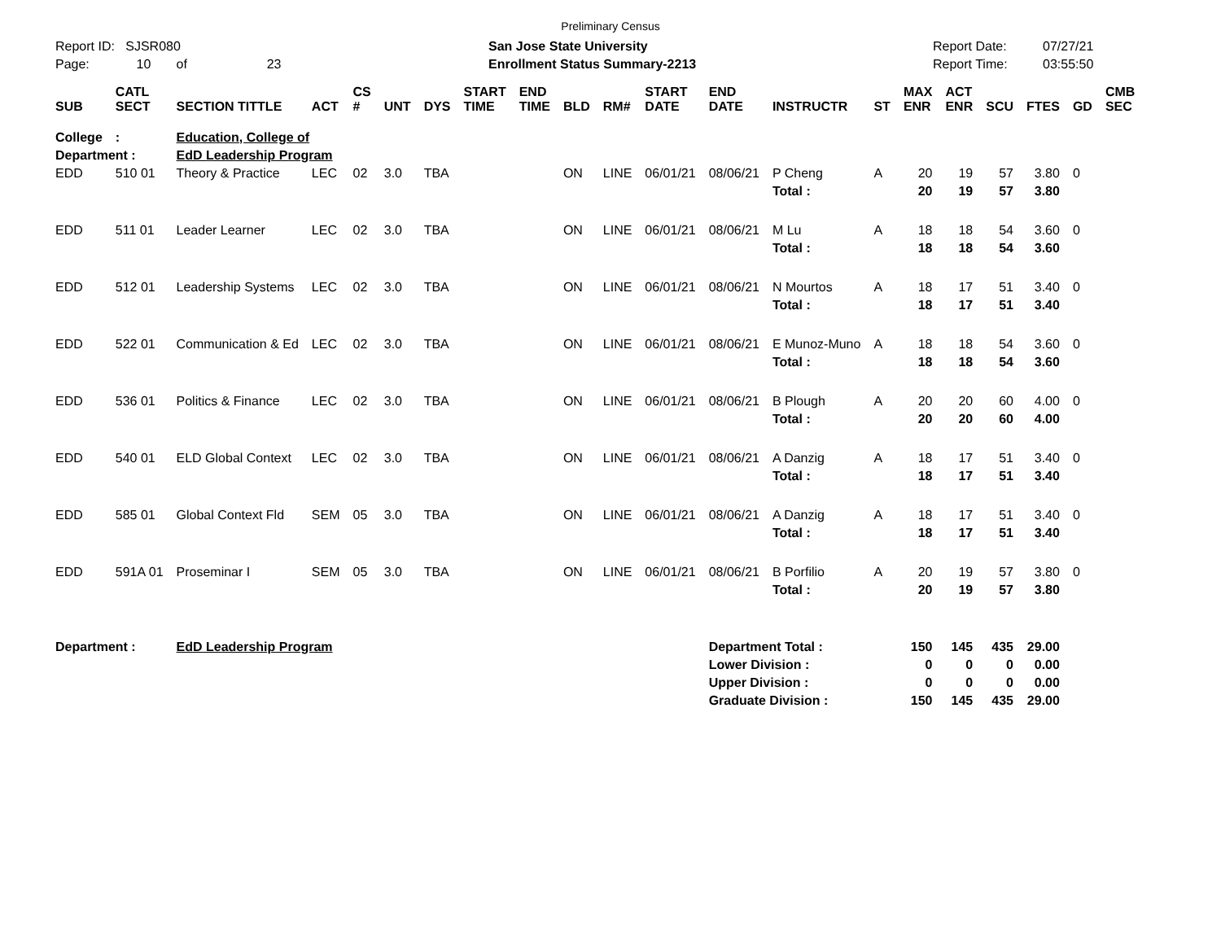Preliminary Census
Report ID: SJSR080
Page: 10 of 23
San Jose State University
Enrollment Status Summary-2213
Report Date:
Report Time:
07/27/21
03:55:50
| SUB | CATL SECT | SECTION TITTLE | ACT | CS # | UNT | DYS | START TIME | END TIME | BLD | RM# | START DATE | END DATE | INSTRUCTR | ST | MAX ENR | ACT ENR | SCU | FTES | GD | CMB SEC |
| --- | --- | --- | --- | --- | --- | --- | --- | --- | --- | --- | --- | --- | --- | --- | --- | --- | --- | --- | --- | --- |
| College | : | Education, College of | | | | | | | | | | | | | | | | | | |
| Department : | | EdD Leadership Program | | | | | | | | | | | | | | | | | | |
| EDD | 510 01 | Theory & Practice | LEC | 02 | 3.0 | TBA | | | ON | LINE | 06/01/21 | 08/06/21 | P Cheng | A | 20 | 19 | 57 | 3.80 | 0 | |
| | | | | | | | | | | | | | Total : | | 20 | 19 | 57 | 3.80 | | |
| EDD | 511 01 | Leader Learner | LEC | 02 | 3.0 | TBA | | | ON | LINE | 06/01/21 | 08/06/21 | M Lu | A | 18 | 18 | 54 | 3.60 | 0 | |
| | | | | | | | | | | | | | Total : | | 18 | 18 | 54 | 3.60 | | |
| EDD | 512 01 | Leadership Systems | LEC | 02 | 3.0 | TBA | | | ON | LINE | 06/01/21 | 08/06/21 | N Mourtos | A | 18 | 17 | 51 | 3.40 | 0 | |
| | | | | | | | | | | | | | Total : | | 18 | 17 | 51 | 3.40 | | |
| EDD | 522 01 | Communication & Ed | LEC | 02 | 3.0 | TBA | | | ON | LINE | 06/01/21 | 08/06/21 | E Munoz-Muno | A | 18 | 18 | 54 | 3.60 | 0 | |
| | | | | | | | | | | | | | Total : | | 18 | 18 | 54 | 3.60 | | |
| EDD | 536 01 | Politics & Finance | LEC | 02 | 3.0 | TBA | | | ON | LINE | 06/01/21 | 08/06/21 | B Plough | A | 20 | 20 | 60 | 4.00 | 0 | |
| | | | | | | | | | | | | | Total : | | 20 | 20 | 60 | 4.00 | | |
| EDD | 540 01 | ELD Global Context | LEC | 02 | 3.0 | TBA | | | ON | LINE | 06/01/21 | 08/06/21 | A Danzig | A | 18 | 17 | 51 | 3.40 | 0 | |
| | | | | | | | | | | | | | Total : | | 18 | 17 | 51 | 3.40 | | |
| EDD | 585 01 | Global Context Fld | SEM | 05 | 3.0 | TBA | | | ON | LINE | 06/01/21 | 08/06/21 | A Danzig | A | 18 | 17 | 51 | 3.40 | 0 | |
| | | | | | | | | | | | | | Total : | | 18 | 17 | 51 | 3.40 | | |
| EDD | 591A 01 | Proseminar I | SEM | 05 | 3.0 | TBA | | | ON | LINE | 06/01/21 | 08/06/21 | B Porfilio | A | 20 | 19 | 57 | 3.80 | 0 | |
| | | | | | | | | | | | | | Total : | | 20 | 19 | 57 | 3.80 | | |
| Department : | | EdD Leadership Program | | | | | | | | | | Department Total : | | | 150 | 145 | 435 | 29.00 | | |
| | | | | | | | | | | | | Lower Division : | | | 0 | 0 | 0 | 0.00 | | |
| | | | | | | | | | | | | Upper Division : | | | 0 | 0 | 0 | 0.00 | | |
| | | | | | | | | | | | | Graduate Division : | | | 150 | 145 | 435 | 29.00 | | |